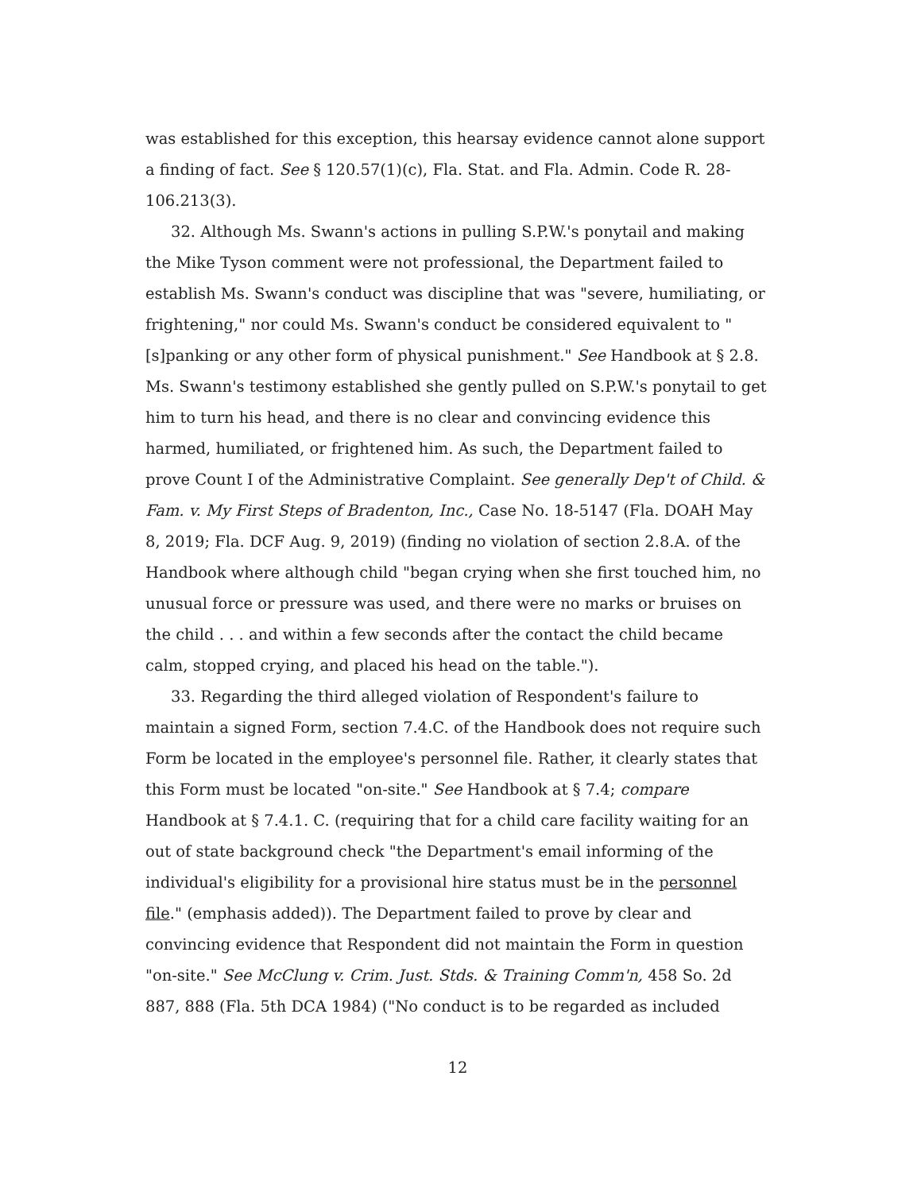was established for this exception, this hearsay evidence cannot alone support a finding of fact. See § 120.57(1)(c), Fla. Stat. and Fla. Admin. Code R. 28-106.213(3).
32. Although Ms. Swann's actions in pulling S.P.W.'s ponytail and making the Mike Tyson comment were not professional, the Department failed to establish Ms. Swann's conduct was discipline that was "severe, humiliating, or frightening," nor could Ms. Swann's conduct be considered equivalent to "[s]panking or any other form of physical punishment." See Handbook at § 2.8. Ms. Swann's testimony established she gently pulled on S.P.W.'s ponytail to get him to turn his head, and there is no clear and convincing evidence this harmed, humiliated, or frightened him. As such, the Department failed to prove Count I of the Administrative Complaint. See generally Dep't of Child. & Fam. v. My First Steps of Bradenton, Inc., Case No. 18-5147 (Fla. DOAH May 8, 2019; Fla. DCF Aug. 9, 2019) (finding no violation of section 2.8.A. of the Handbook where although child "began crying when she first touched him, no unusual force or pressure was used, and there were no marks or bruises on the child . . . and within a few seconds after the contact the child became calm, stopped crying, and placed his head on the table.").
33. Regarding the third alleged violation of Respondent's failure to maintain a signed Form, section 7.4.C. of the Handbook does not require such Form be located in the employee's personnel file. Rather, it clearly states that this Form must be located "on-site." See Handbook at § 7.4; compare Handbook at § 7.4.1. C. (requiring that for a child care facility waiting for an out of state background check "the Department's email informing of the individual's eligibility for a provisional hire status must be in the personnel file." (emphasis added)). The Department failed to prove by clear and convincing evidence that Respondent did not maintain the Form in question "on-site." See McClung v. Crim. Just. Stds. & Training Comm'n, 458 So. 2d 887, 888 (Fla. 5th DCA 1984) ("No conduct is to be regarded as included
12